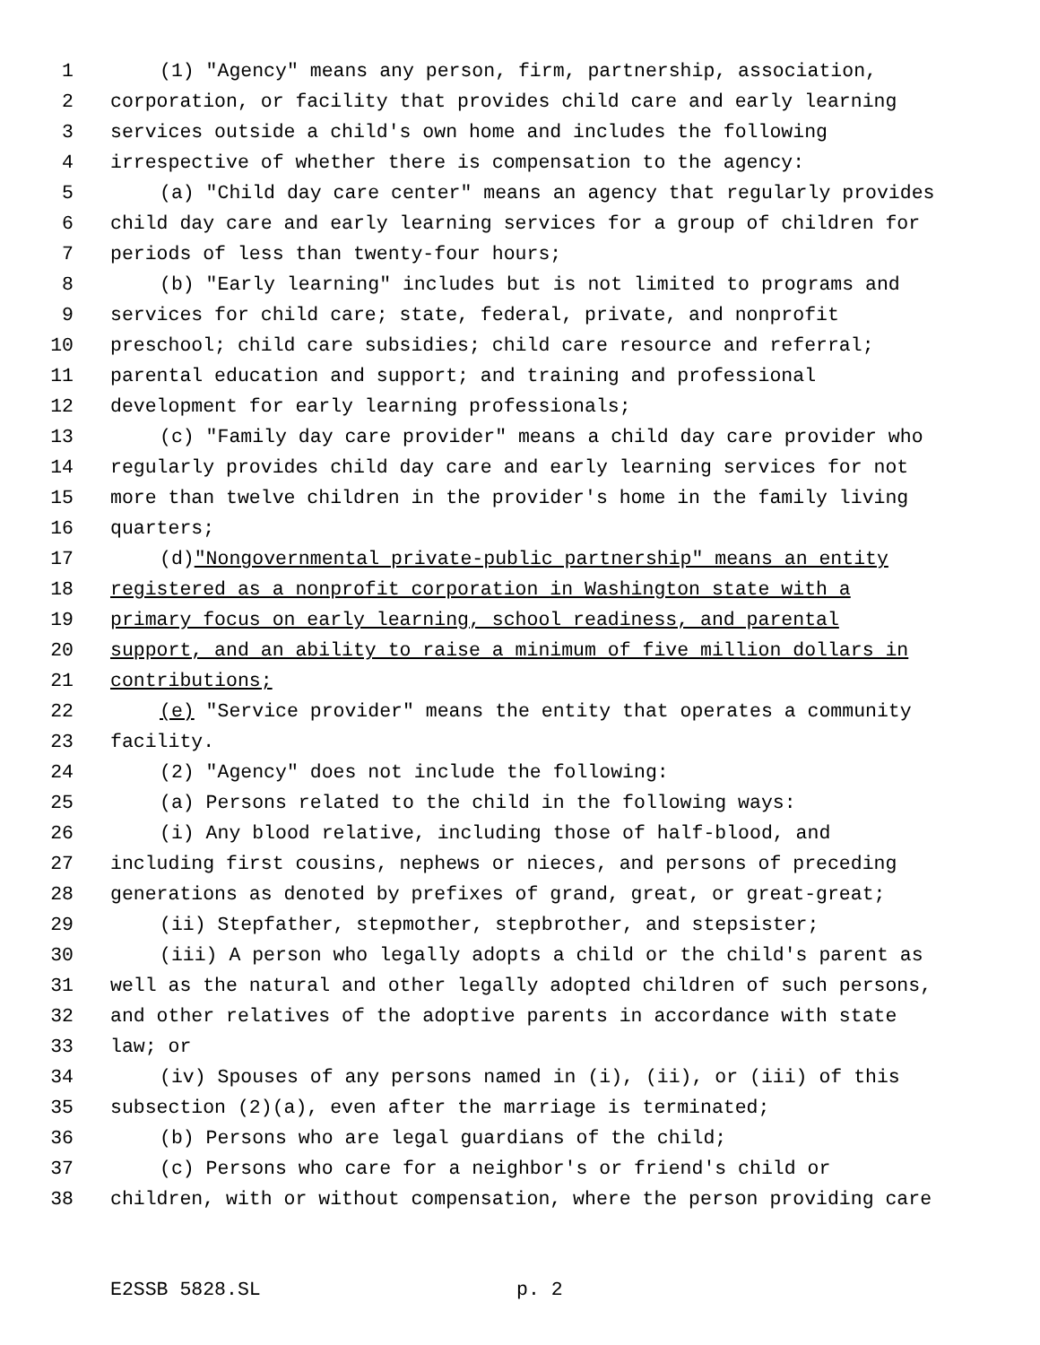1 (1) "Agency" means any person, firm, partnership, association,
2 corporation, or facility that provides child care and early learning
3 services outside a child's own home and includes the following
4 irrespective of whether there is compensation to the agency:
5 (a) "Child day care center" means an agency that regularly provides
6 child day care and early learning services for a group of children for
7 periods of less than twenty-four hours;
8 (b) "Early learning" includes but is not limited to programs and
9 services for child care; state, federal, private, and nonprofit
10 preschool; child care subsidies; child care resource and referral;
11 parental education and support; and training and professional
12 development for early learning professionals;
13 (c) "Family day care provider" means a child day care provider who
14 regularly provides child day care and early learning services for not
15 more than twelve children in the provider's home in the family living
16 quarters;
17 (d) "Nongovernmental private-public partnership" means an entity
18 registered as a nonprofit corporation in Washington state with a
19 primary focus on early learning, school readiness, and parental
20 support, and an ability to raise a minimum of five million dollars in
21 contributions;
22 (e) "Service provider" means the entity that operates a community
23 facility.
24 (2) "Agency" does not include the following:
25 (a) Persons related to the child in the following ways:
26 (i) Any blood relative, including those of half-blood, and
27 including first cousins, nephews or nieces, and persons of preceding
28 generations as denoted by prefixes of grand, great, or great-great;
29 (ii) Stepfather, stepmother, stepbrother, and stepsister;
30 (iii) A person who legally adopts a child or the child's parent as
31 well as the natural and other legally adopted children of such persons,
32 and other relatives of the adoptive parents in accordance with state
33 law; or
34 (iv) Spouses of any persons named in (i), (ii), or (iii) of this
35 subsection (2)(a), even after the marriage is terminated;
36 (b) Persons who are legal guardians of the child;
37 (c) Persons who care for a neighbor's or friend's child or
38 children, with or without compensation, where the person providing care
E2SSB 5828.SL p. 2